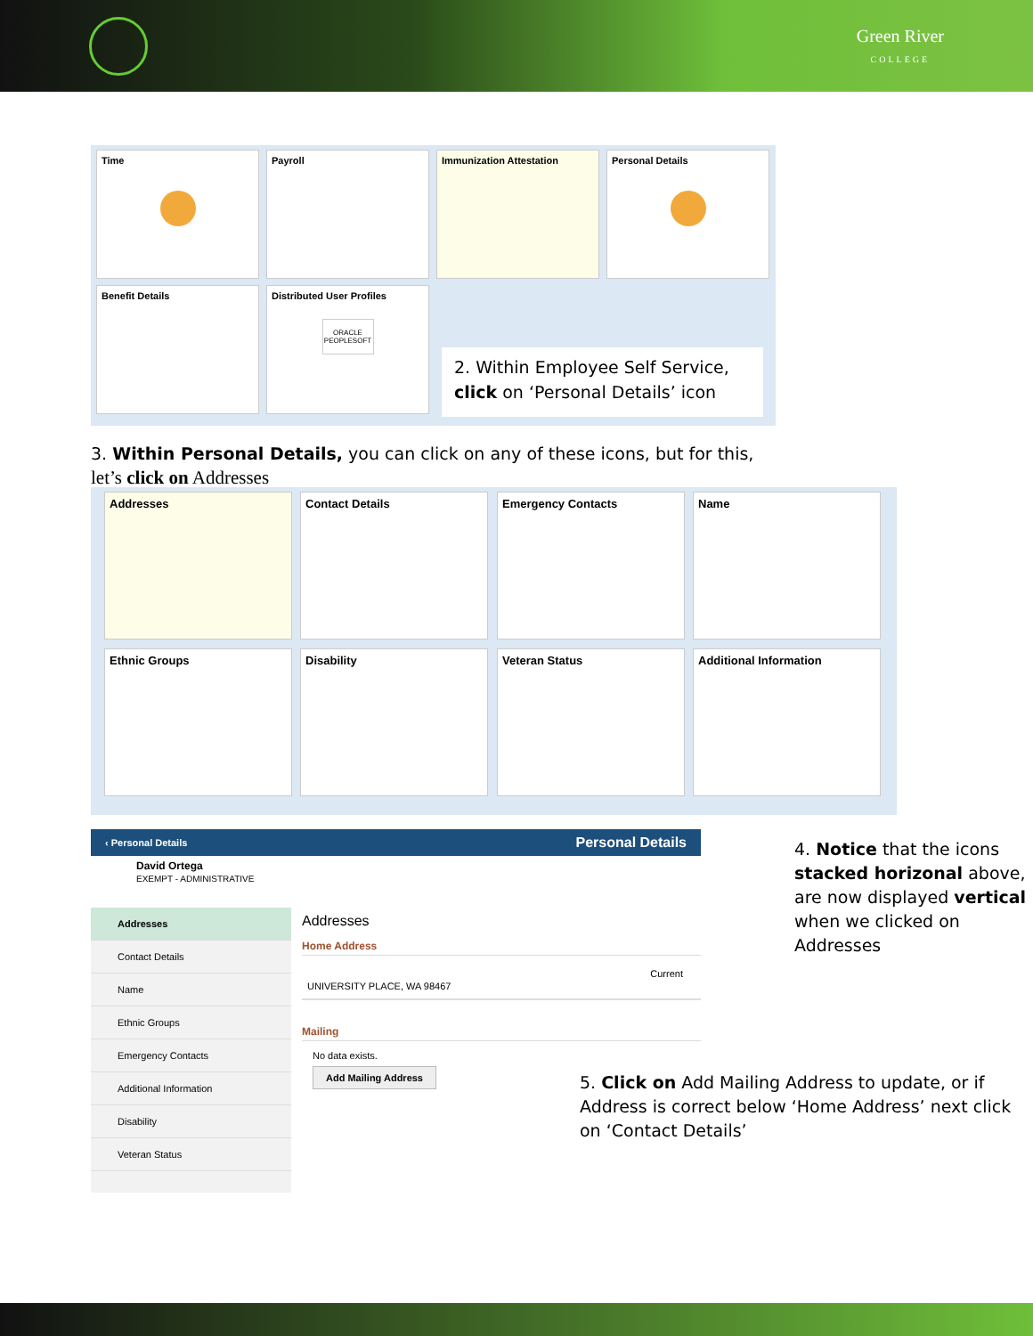Green River
COLLEGE
Time Payroll Immunization Attestation Personal Details
Benefit Details
Distributed User Profiles
ORACLE
PEOPLESOFT
2. Within Employee Self Service, click on ‘Personal Details’ icon
3. Within Personal Details, you can click on any of these icons, but for this,
let’s click on Addresses
Addresses Contact Details Emergency Contacts Name
Ethnic Groups Disability Veteran Status Additional Information
‹ Personal Details Personal Details
David Ortega
EXEMPT - ADMINISTRATIVE
Addresses
Contact Details
Name
Ethnic Groups
Emergency Contacts
Additional Information
Disability
Veteran Status
Addresses
Home Address
Current
UNIVERSITY PLACE, WA 98467
Mailing
No data exists.
Add Mailing Address
4. Notice that the icons stacked horizonal above, are now displayed vertical when we clicked on Addresses
5. Click on Add Mailing Address to update, or if Address is correct below ‘Home Address’ next click on ‘Contact Details’